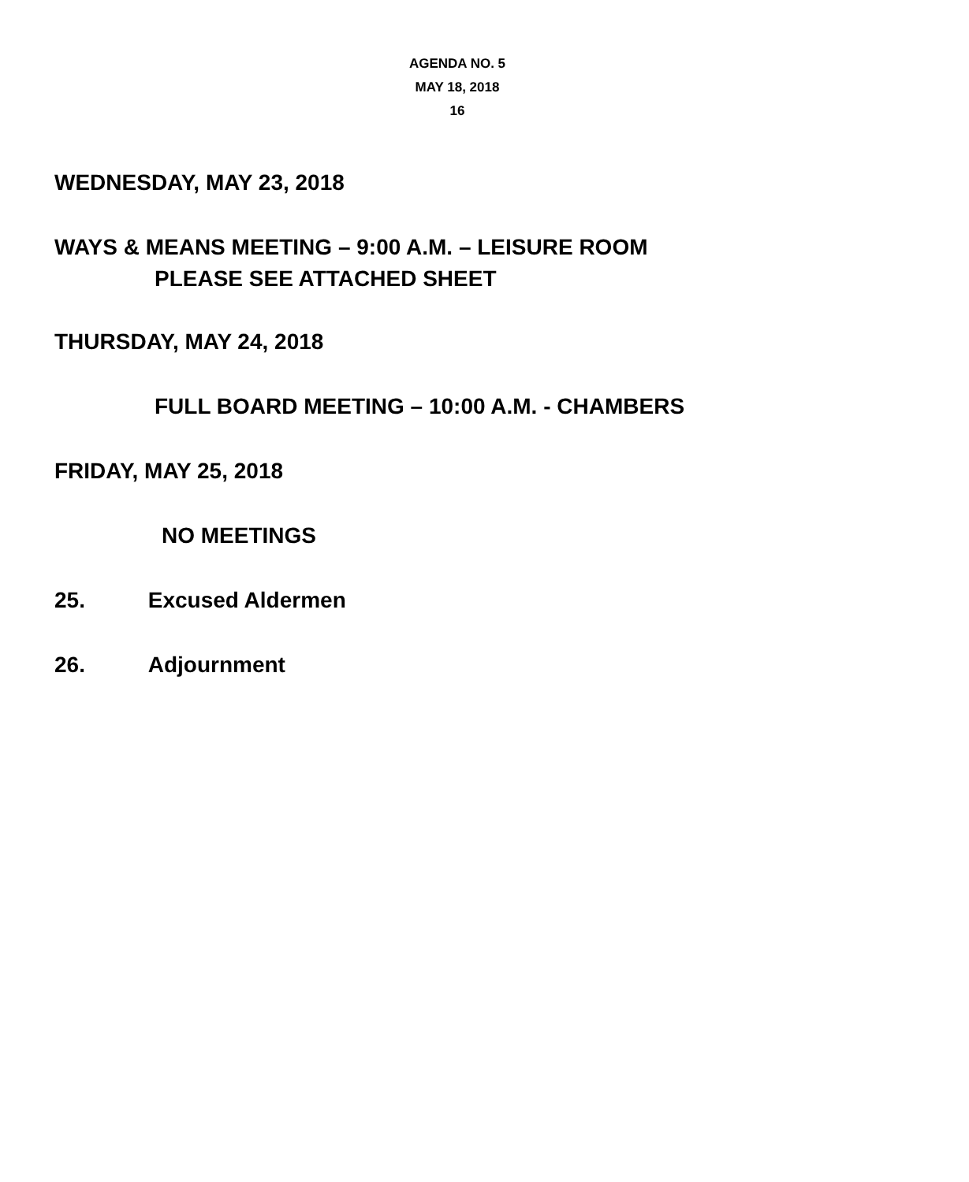AGENDA NO. 5
MAY 18, 2018
16
WEDNESDAY, MAY 23, 2018
WAYS & MEANS MEETING – 9:00 A.M. – LEISURE ROOM
PLEASE SEE ATTACHED SHEET
THURSDAY, MAY 24, 2018
FULL BOARD MEETING – 10:00 A.M. - CHAMBERS
FRIDAY, MAY 25, 2018
NO MEETINGS
25. Excused Aldermen
26. Adjournment